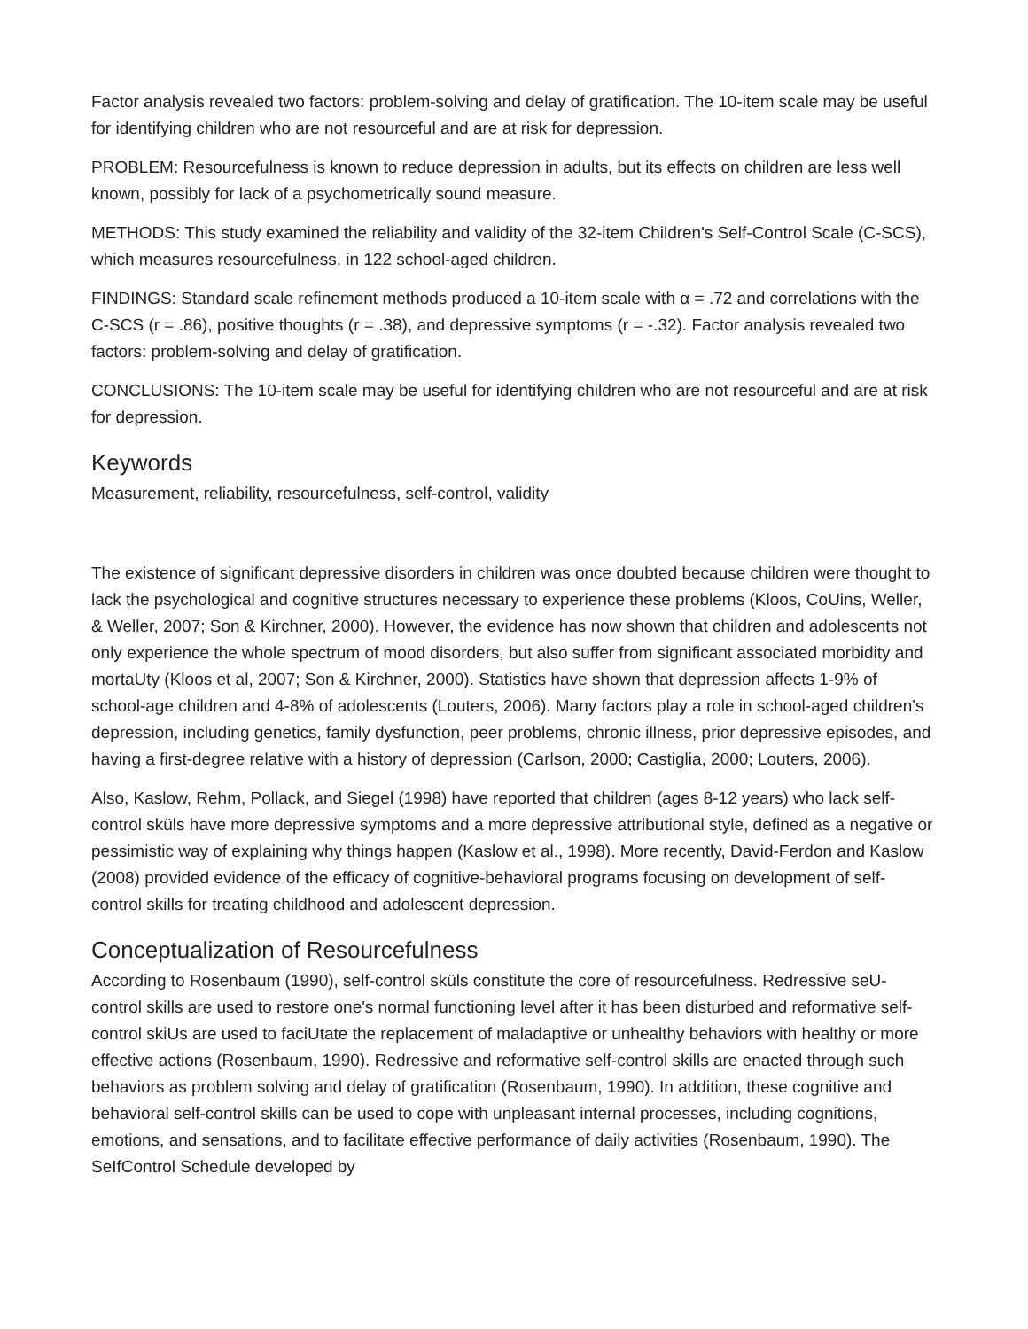Factor analysis revealed two factors: problem-solving and delay of gratification. The 10-item scale may be useful for identifying children who are not resourceful and are at risk for depression.
PROBLEM: Resourcefulness is known to reduce depression in adults, but its effects on children are less well known, possibly for lack of a psychometrically sound measure.
METHODS: This study examined the reliability and validity of the 32-item Children's Self-Control Scale (C-SCS), which measures resourcefulness, in 122 school-aged children.
FINDINGS: Standard scale refinement methods produced a 10-item scale with α = .72 and correlations with the C-SCS (r = .86), positive thoughts (r = .38), and depressive symptoms (r = -.32). Factor analysis revealed two factors: problem-solving and delay of gratification.
CONCLUSIONS: The 10-item scale may be useful for identifying children who are not resourceful and are at risk for depression.
Keywords
Measurement, reliability, resourcefulness, self-control, validity
The existence of significant depressive disorders in children was once doubted because children were thought to lack the psychological and cognitive structures necessary to experience these problems (Kloos, CoUins, Weller, & Weller, 2007; Son & Kirchner, 2000). However, the evidence has now shown that children and adolescents not only experience the whole spectrum of mood disorders, but also suffer from significant associated morbidity and mortaUty (Kloos et al, 2007; Son & Kirchner, 2000). Statistics have shown that depression affects 1-9% of school-age children and 4-8% of adolescents (Louters, 2006). Many factors play a role in school-aged children's depression, including genetics, family dysfunction, peer problems, chronic illness, prior depressive episodes, and having a first-degree relative with a history of depression (Carlson, 2000; Castiglia, 2000; Louters, 2006).
Also, Kaslow, Rehm, Pollack, and Siegel (1998) have reported that children (ages 8-12 years) who lack self-control sküls have more depressive symptoms and a more depressive attributional style, defined as a negative or pessimistic way of explaining why things happen (Kaslow et al., 1998). More recently, David-Ferdon and Kaslow (2008) provided evidence of the efficacy of cognitive-behavioral programs focusing on development of self-control skills for treating childhood and adolescent depression.
Conceptualization of Resourcefulness
According to Rosenbaum (1990), self-control sküls constitute the core of resourcefulness. Redressive seU-control skills are used to restore one's normal functioning level after it has been disturbed and reformative self-control skiUs are used to faciUtate the replacement of maladaptive or unhealthy behaviors with healthy or more effective actions (Rosenbaum, 1990). Redressive and reformative self-control skills are enacted through such behaviors as problem solving and delay of gratification (Rosenbaum, 1990). In addition, these cognitive and behavioral self-control skills can be used to cope with unpleasant internal processes, including cognitions, emotions, and sensations, and to facilitate effective performance of daily activities (Rosenbaum, 1990). The SeIfControl Schedule developed by